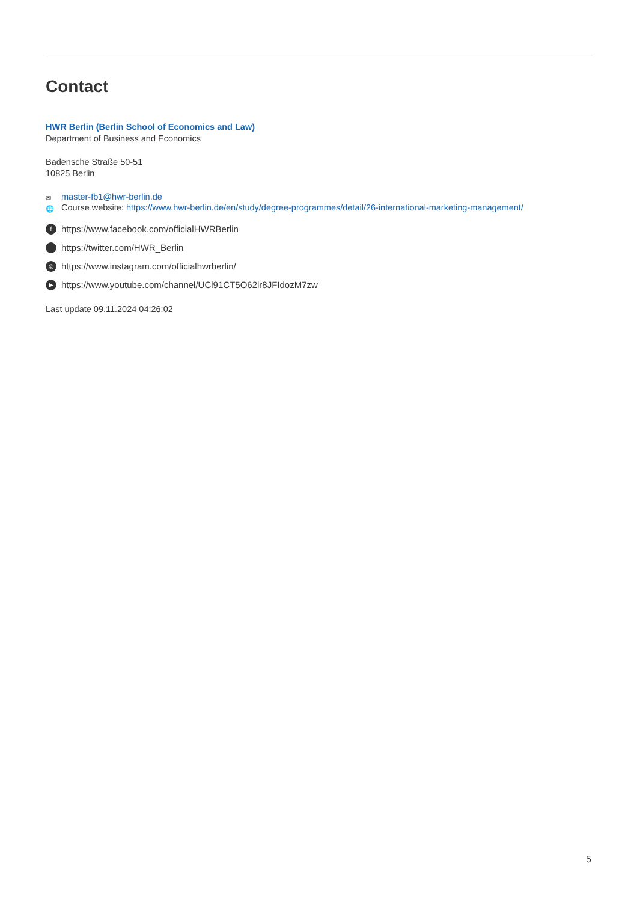Contact
HWR Berlin (Berlin School of Economics and Law)
Department of Business and Economics
Badensche Straße 50-51
10825 Berlin
✉ master-fb1@hwr-berlin.de
🌐 Course website: https://www.hwr-berlin.de/en/study/degree-programmes/detail/26-international-marketing-management/
fhttps://www.facebook.com/officialHWRBerlin
https://twitter.com/HWR_Berlin
◎ https://www.instagram.com/officialhwrberlin/
▶ https://www.youtube.com/channel/UCl91CT5O62lr8JFIdozM7zw
Last update 09.11.2024 04:26:02
5